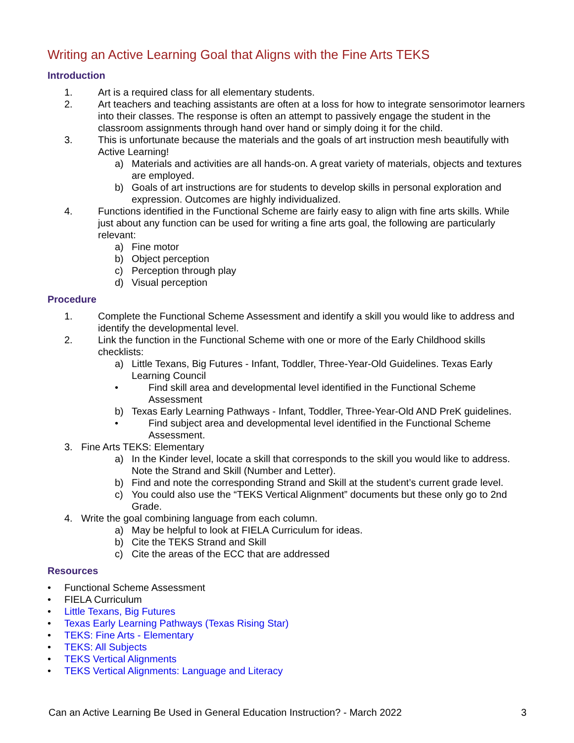Writing an Active Learning Goal that Aligns with the Fine Arts TEKS
Introduction
1. Art is a required class for all elementary students.
2. Art teachers and teaching assistants are often at a loss for how to integrate sensorimotor learners into their classes. The response is often an attempt to passively engage the student in the classroom assignments through hand over hand or simply doing it for the child.
3. This is unfortunate because the materials and the goals of art instruction mesh beautifully with Active Learning!
a) Materials and activities are all hands-on. A great variety of materials, objects and textures are employed.
b) Goals of art instructions are for students to develop skills in personal exploration and expression. Outcomes are highly individualized.
4. Functions identified in the Functional Scheme are fairly easy to align with fine arts skills. While just about any function can be used for writing a fine arts goal, the following are particularly relevant:
a) Fine motor
b) Object perception
c) Perception through play
d) Visual perception
Procedure
1. Complete the Functional Scheme Assessment and identify a skill you would like to address and identify the developmental level.
2. Link the function in the Functional Scheme with one or more of the Early Childhood skills checklists:
a) Little Texans, Big Futures - Infant, Toddler, Three-Year-Old Guidelines. Texas Early Learning Council
• Find skill area and developmental level identified in the Functional Scheme Assessment
b) Texas Early Learning Pathways - Infant, Toddler, Three-Year-Old AND PreK guidelines.
• Find subject area and developmental level identified in the Functional Scheme Assessment.
3. Fine Arts TEKS: Elementary
a) In the Kinder level, locate a skill that corresponds to the skill you would like to address. Note the Strand and Skill (Number and Letter).
b) Find and note the corresponding Strand and Skill at the student’s current grade level.
c) You could also use the “TEKS Vertical Alignment” documents but these only go to 2nd Grade.
4. Write the goal combining language from each column.
a) May be helpful to look at FIELA Curriculum for ideas.
b) Cite the TEKS Strand and Skill
c) Cite the areas of the ECC that are addressed
Resources
• Functional Scheme Assessment
• FIELA Curriculum
• Little Texans, Big Futures
• Texas Early Learning Pathways (Texas Rising Star)
• TEKS: Fine Arts - Elementary
• TEKS: All Subjects
• TEKS Vertical Alignments
• TEKS Vertical Alignments: Language and Literacy
Can an Active Learning Be Used in General Education Instruction? - March 2022 3